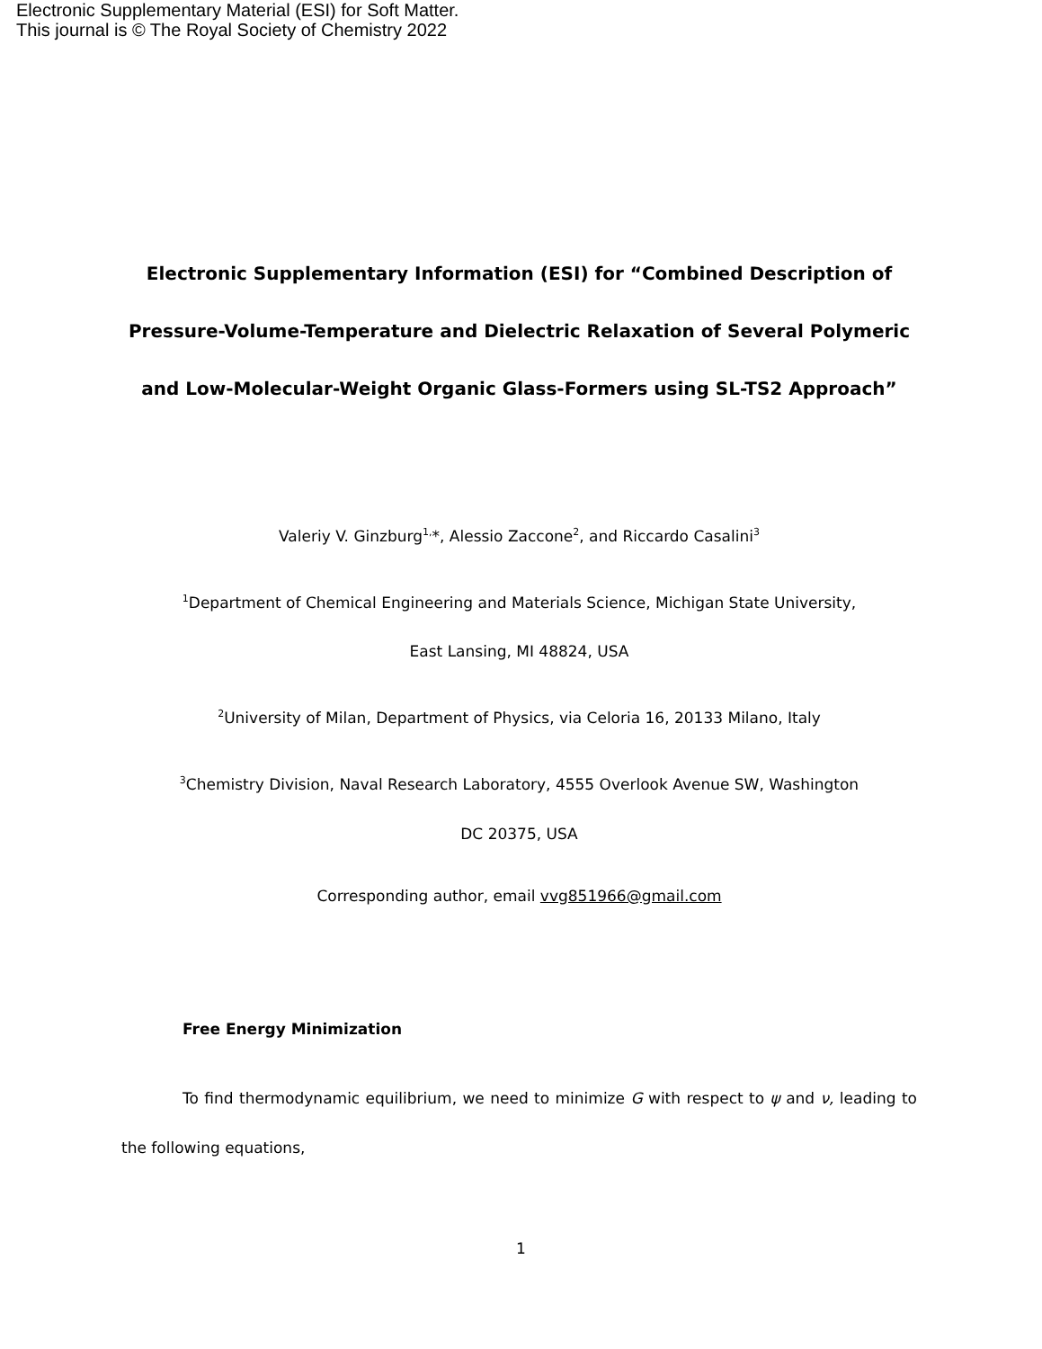Electronic Supplementary Material (ESI) for Soft Matter.
This journal is © The Royal Society of Chemistry 2022
Electronic Supplementary Information (ESI) for “Combined Description of Pressure-Volume-Temperature and Dielectric Relaxation of Several Polymeric and Low-Molecular-Weight Organic Glass-Formers using SL-TS2 Approach”
Valeriy V. Ginzburg<sup>1,</sup>*, Alessio Zaccone<sup>2</sup>, and Riccardo Casalini<sup>3</sup>
<sup>1</sup> Department of Chemical Engineering and Materials Science, Michigan State University,
East Lansing, MI 48824, USA
<sup>2</sup> University of Milan, Department of Physics, via Celoria 16, 20133 Milano, Italy
<sup>3</sup> Chemistry Division, Naval Research Laboratory, 4555 Overlook Avenue SW, Washington
DC 20375, USA
Corresponding author, email vvg851966@gmail.com
Free Energy Minimization
To find thermodynamic equilibrium, we need to minimize G with respect to ψ and ν, leading to the following equations,
1